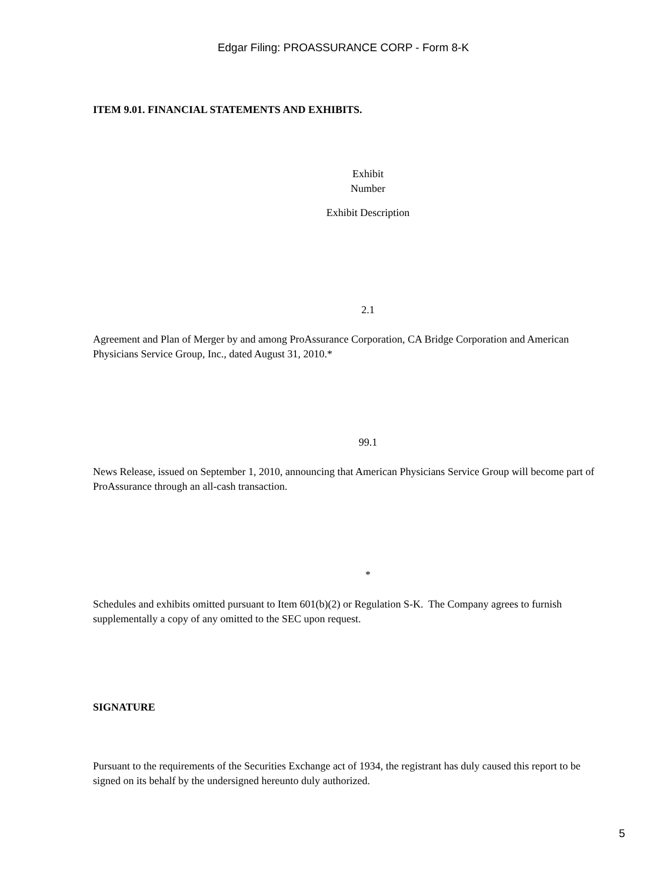Edgar Filing: PROASSURANCE CORP - Form 8-K
ITEM 9.01. FINANCIAL STATEMENTS AND EXHIBITS.
Exhibit
Number
Exhibit Description
2.1
Agreement and Plan of Merger by and among ProAssurance Corporation, CA Bridge Corporation and American Physicians Service Group, Inc., dated August 31, 2010.*
99.1
News Release, issued on September 1, 2010, announcing that American Physicians Service Group will become part of ProAssurance through an all-cash transaction.
*
Schedules and exhibits omitted pursuant to Item 601(b)(2) or Regulation S-K. The Company agrees to furnish supplementally a copy of any omitted to the SEC upon request.
SIGNATURE
Pursuant to the requirements of the Securities Exchange act of 1934, the registrant has duly caused this report to be signed on its behalf by the undersigned hereunto duly authorized.
5